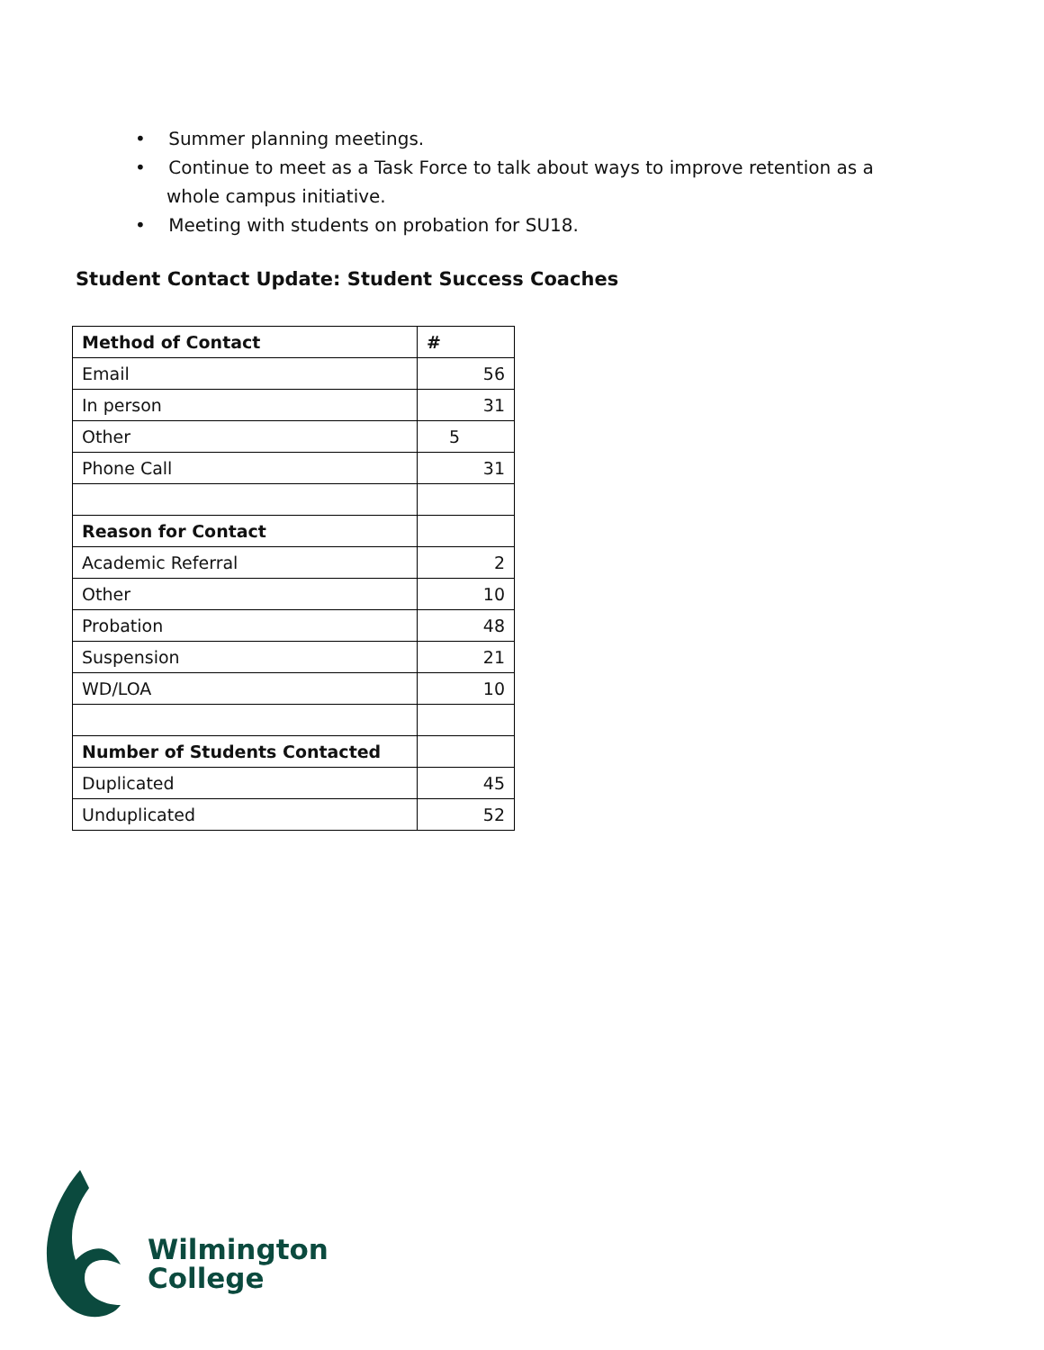• Summer planning meetings.
• Continue to meet as a Task Force to talk about ways to improve retention as a whole campus initiative.
• Meeting with students on probation for SU18.
Student Contact Update: Student Success Coaches
| Method of Contact | # |
| --- | --- |
| Email | 56 |
| In person | 31 |
| Other | 5 |
| Phone Call | 31 |
| Reason for Contact | |
| Academic Referral | 2 |
| Other | 10 |
| Probation | 48 |
| Suspension | 21 |
| WD/LOA | 10 |
| Number of Students Contacted | |
| Duplicated | 45 |
| Unduplicated | 52 |
Wilmington
College